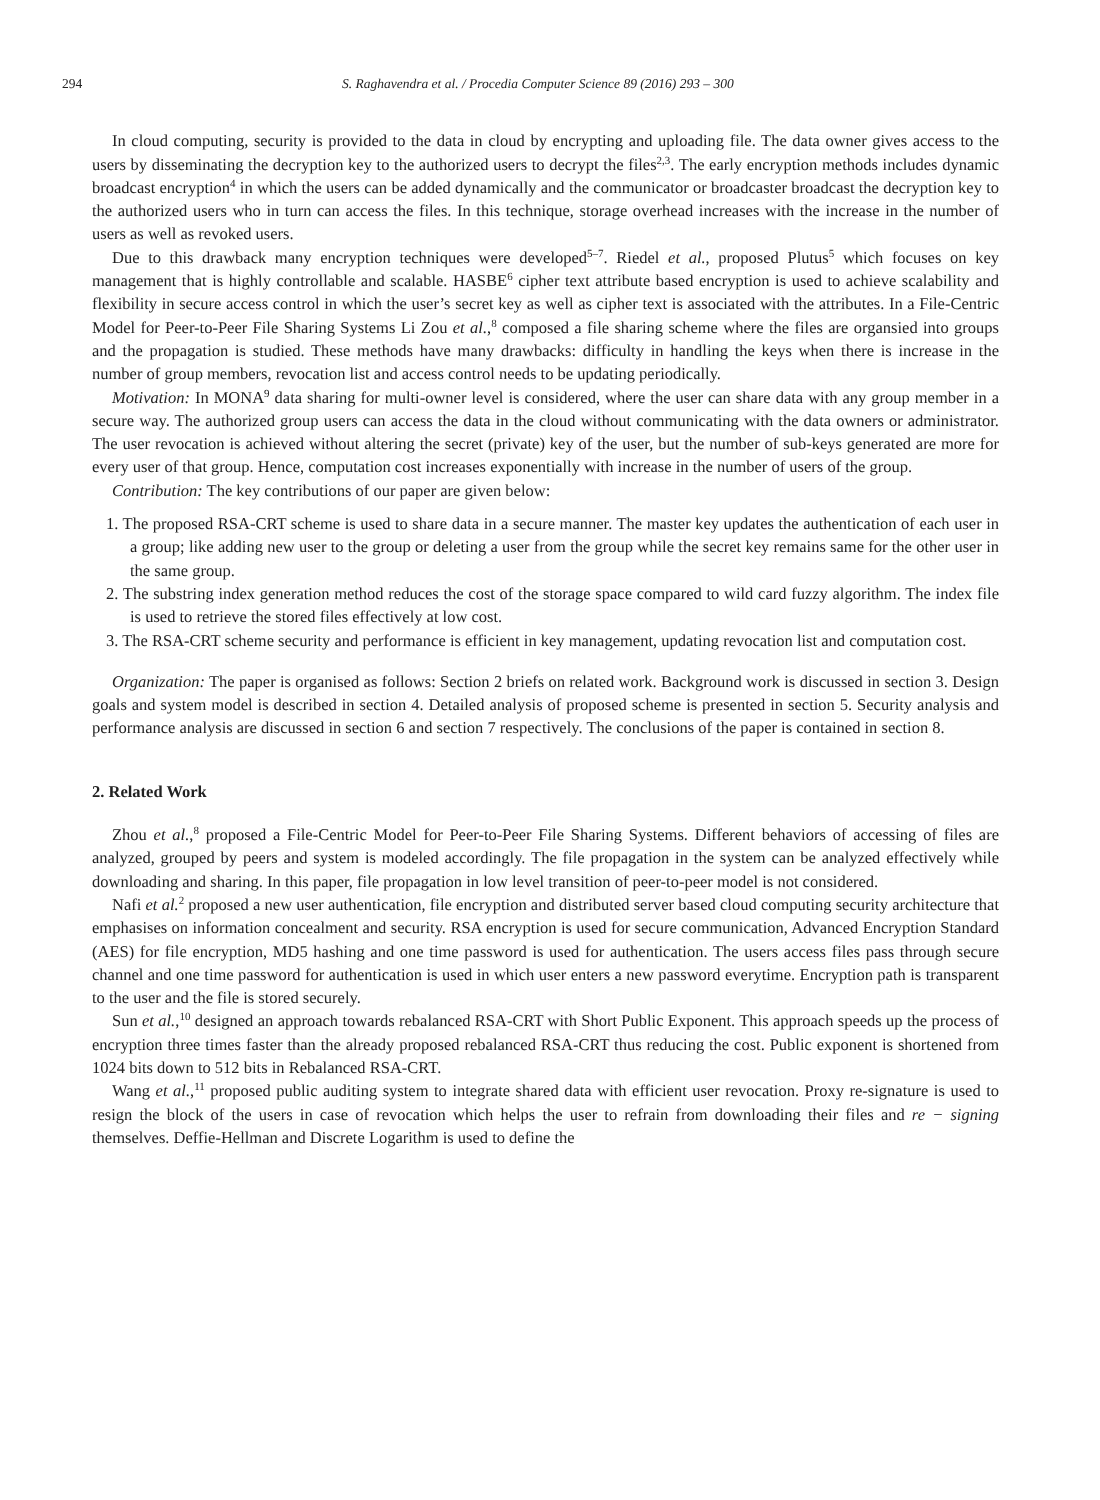294 S. Raghavendra et al. / Procedia Computer Science 89 (2016) 293 – 300
In cloud computing, security is provided to the data in cloud by encrypting and uploading file. The data owner gives access to the users by disseminating the decryption key to the authorized users to decrypt the files<sup>2,3</sup>. The early encryption methods includes dynamic broadcast encryption<sup>4</sup> in which the users can be added dynamically and the communicator or broadcaster broadcast the decryption key to the authorized users who in turn can access the files. In this technique, storage overhead increases with the increase in the number of users as well as revoked users.
Due to this drawback many encryption techniques were developed<sup>5–7</sup>. Riedel et al., proposed Plutus<sup>5</sup> which focuses on key management that is highly controllable and scalable. HASBE<sup>6</sup> cipher text attribute based encryption is used to achieve scalability and flexibility in secure access control in which the user’s secret key as well as cipher text is associated with the attributes. In a File-Centric Model for Peer-to-Peer File Sharing Systems Li Zou et al.,<sup>8</sup> composed a file sharing scheme where the files are organsied into groups and the propagation is studied. These methods have many drawbacks: difficulty in handling the keys when there is increase in the number of group members, revocation list and access control needs to be updating periodically.
Motivation: In MONA<sup>9</sup> data sharing for multi-owner level is considered, where the user can share data with any group member in a secure way. The authorized group users can access the data in the cloud without communicating with the data owners or administrator. The user revocation is achieved without altering the secret (private) key of the user, but the number of sub-keys generated are more for every user of that group. Hence, computation cost increases exponentially with increase in the number of users of the group.
Contribution: The key contributions of our paper are given below:
1. The proposed RSA-CRT scheme is used to share data in a secure manner. The master key updates the authentication of each user in a group; like adding new user to the group or deleting a user from the group while the secret key remains same for the other user in the same group.
2. The substring index generation method reduces the cost of the storage space compared to wild card fuzzy algorithm. The index file is used to retrieve the stored files effectively at low cost.
3. The RSA-CRT scheme security and performance is efficient in key management, updating revocation list and computation cost.
Organization: The paper is organised as follows: Section 2 briefs on related work. Background work is discussed in section 3. Design goals and system model is described in section 4. Detailed analysis of proposed scheme is presented in section 5. Security analysis and performance analysis are discussed in section 6 and section 7 respectively. The conclusions of the paper is contained in section 8.
2. Related Work
Zhou et al.,<sup>8</sup> proposed a File-Centric Model for Peer-to-Peer File Sharing Systems. Different behaviors of accessing of files are analyzed, grouped by peers and system is modeled accordingly. The file propagation in the system can be analyzed effectively while downloading and sharing. In this paper, file propagation in low level transition of peer-to-peer model is not considered.
Nafi et al.<sup>2</sup> proposed a new user authentication, file encryption and distributed server based cloud computing security architecture that emphasises on information concealment and security. RSA encryption is used for secure communication, Advanced Encryption Standard (AES) for file encryption, MD5 hashing and one time password is used for authentication. The users access files pass through secure channel and one time password for authentication is used in which user enters a new password everytime. Encryption path is transparent to the user and the file is stored securely.
Sun et al.,<sup>10</sup> designed an approach towards rebalanced RSA-CRT with Short Public Exponent. This approach speeds up the process of encryption three times faster than the already proposed rebalanced RSA-CRT thus reducing the cost. Public exponent is shortened from 1024 bits down to 512 bits in Rebalanced RSA-CRT.
Wang et al.,<sup>11</sup> proposed public auditing system to integrate shared data with efficient user revocation. Proxy re-signature is used to resign the block of the users in case of revocation which helps the user to refrain from downloading their files and re − signing themselves. Deffie-Hellman and Discrete Logarithm is used to define the